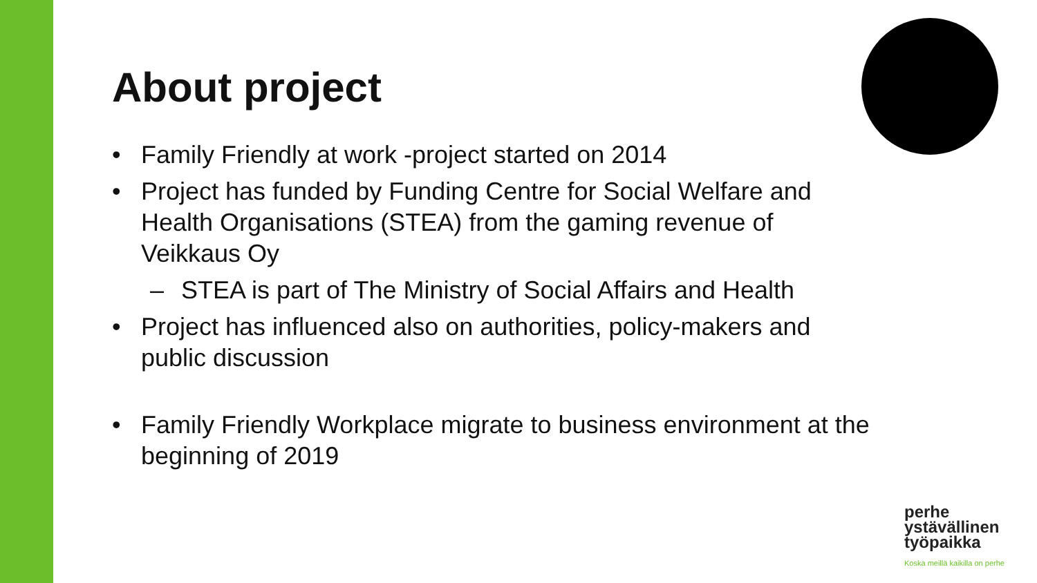About project
• Family Friendly at work -project started on 2014
• Project has funded by Funding Centre for Social Welfare and Health Organisations (STEA) from the gaming revenue of Veikkaus Oy
– STEA is part of The Ministry of Social Affairs and Health
• Project has influenced also on authorities, policy-makers and public discussion
• Family Friendly Workplace migrate to business environment at the beginning of 2019
perhe
ystävällinen
työpaikka
Koska meillä kaikilla on perhe